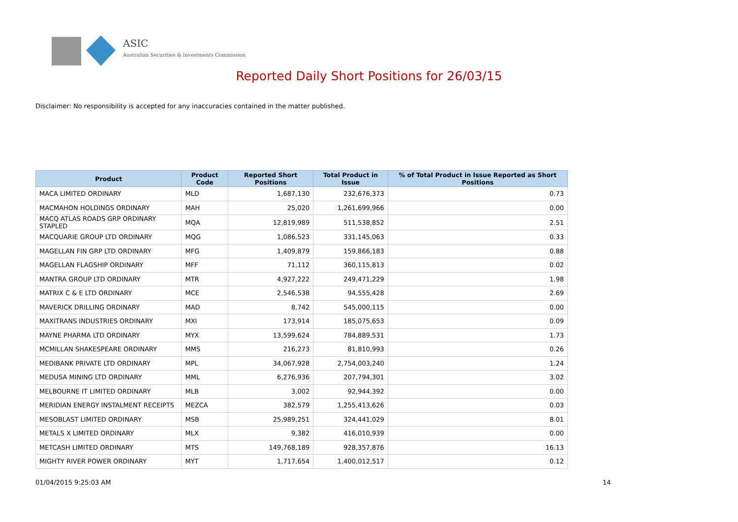ASIC
Australian Securities & Investments Commission
Reported Daily Short Positions for 26/03/15
Disclaimer: No responsibility is accepted for any inaccuracies contained in the matter published.
| Product | Product Code | Reported Short Positions | Total Product in Issue | % of Total Product in Issue Reported as Short Positions |
| --- | --- | --- | --- | --- |
| MACA LIMITED ORDINARY | MLD | 1,687,130 | 232,676,373 | 0.73 |
| MACMAHON HOLDINGS ORDINARY | MAH | 25,020 | 1,261,699,966 | 0.00 |
| MACQ ATLAS ROADS GRP ORDINARY STAPLED | MQA | 12,819,989 | 511,538,852 | 2.51 |
| MACQUARIE GROUP LTD ORDINARY | MQG | 1,086,523 | 331,145,063 | 0.33 |
| MAGELLAN FIN GRP LTD ORDINARY | MFG | 1,409,879 | 159,866,183 | 0.88 |
| MAGELLAN FLAGSHIP ORDINARY | MFF | 71,112 | 360,115,813 | 0.02 |
| MANTRA GROUP LTD ORDINARY | MTR | 4,927,222 | 249,471,229 | 1.98 |
| MATRIX C & E LTD ORDINARY | MCE | 2,546,538 | 94,555,428 | 2.69 |
| MAVERICK DRILLING ORDINARY | MAD | 8,742 | 545,000,115 | 0.00 |
| MAXITRANS INDUSTRIES ORDINARY | MXI | 173,914 | 185,075,653 | 0.09 |
| MAYNE PHARMA LTD ORDINARY | MYX | 13,599,624 | 784,889,531 | 1.73 |
| MCMILLAN SHAKESPEARE ORDINARY | MMS | 216,273 | 81,810,993 | 0.26 |
| MEDIBANK PRIVATE LTD ORDINARY | MPL | 34,067,928 | 2,754,003,240 | 1.24 |
| MEDUSA MINING LTD ORDINARY | MML | 6,276,936 | 207,794,301 | 3.02 |
| MELBOURNE IT LIMITED ORDINARY | MLB | 3,002 | 92,944,392 | 0.00 |
| MERIDIAN ENERGY INSTALMENT RECEIPTS | MEZCA | 382,579 | 1,255,413,626 | 0.03 |
| MESOBLAST LIMITED ORDINARY | MSB | 25,989,251 | 324,441,029 | 8.01 |
| METALS X LIMITED ORDINARY | MLX | 9,382 | 416,010,939 | 0.00 |
| METCASH LIMITED ORDINARY | MTS | 149,768,189 | 928,357,876 | 16.13 |
| MIGHTY RIVER POWER ORDINARY | MYT | 1,717,654 | 1,400,012,517 | 0.12 |
01/04/2015 9:25:03 AM 14